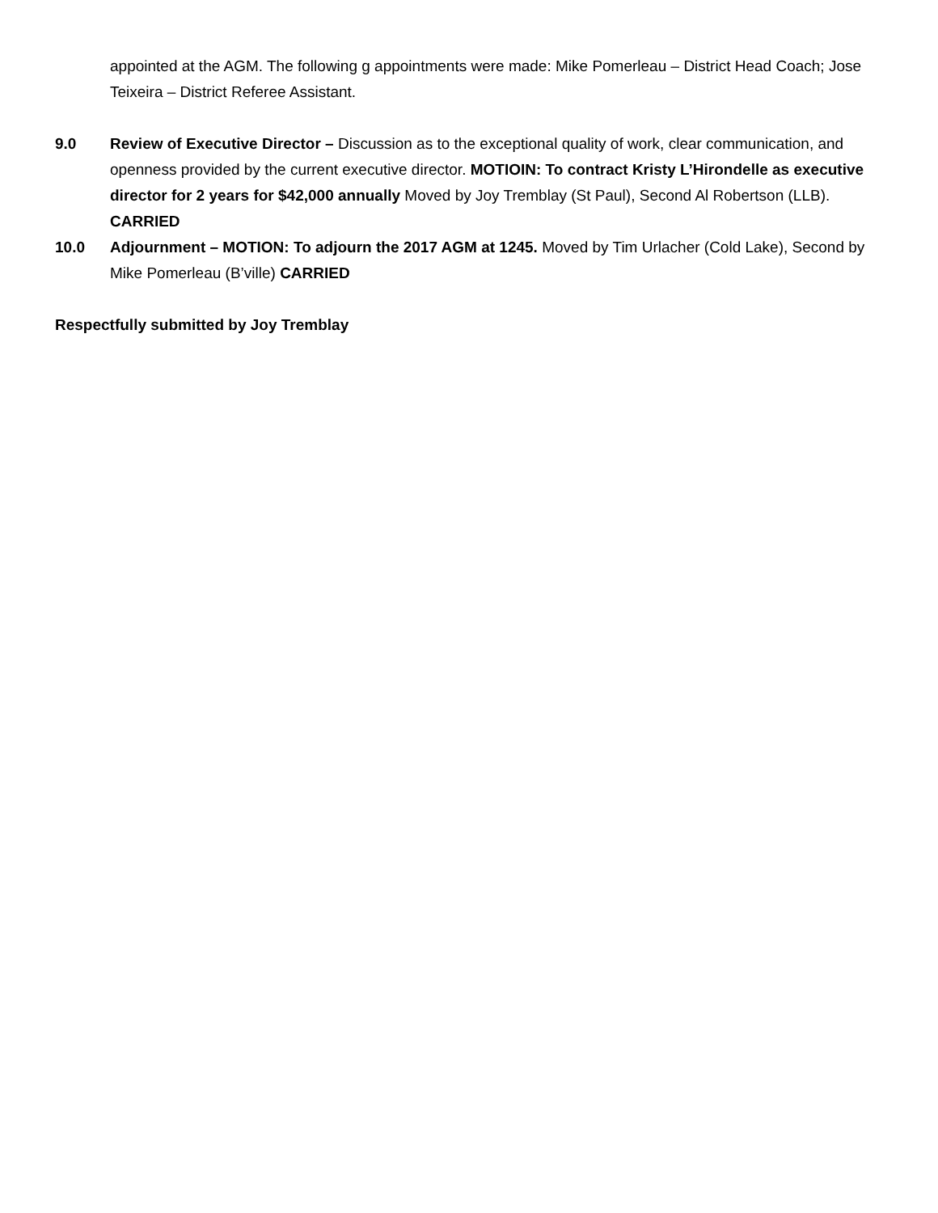appointed at the AGM. The following g appointments were made: Mike Pomerleau – District Head Coach; Jose Teixeira – District Referee Assistant.
9.0 Review of Executive Director – Discussion as to the exceptional quality of work, clear communication, and openness provided by the current executive director. MOTIOIN: To contract Kristy L’Hirondelle as executive director for 2 years for $42,000 annually Moved by Joy Tremblay (St Paul), Second Al Robertson (LLB). CARRIED
10.0 Adjournment – MOTION: To adjourn the 2017 AGM at 1245. Moved by Tim Urlacher (Cold Lake), Second by Mike Pomerleau (B’ville) CARRIED
Respectfully submitted by Joy Tremblay